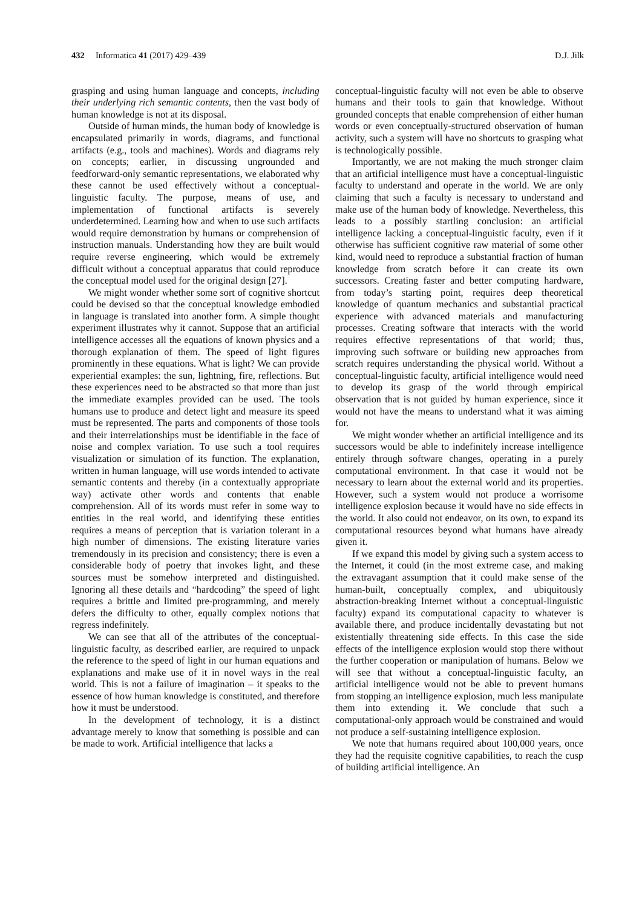432 Informatica 41 (2017) 429–439 D.J. Jilk
grasping and using human language and concepts, including their underlying rich semantic contents, then the vast body of human knowledge is not at its disposal.
Outside of human minds, the human body of knowledge is encapsulated primarily in words, diagrams, and functional artifacts (e.g., tools and machines). Words and diagrams rely on concepts; earlier, in discussing ungrounded and feedforward-only semantic representations, we elaborated why these cannot be used effectively without a conceptual-linguistic faculty. The purpose, means of use, and implementation of functional artifacts is severely underdetermined. Learning how and when to use such artifacts would require demonstration by humans or comprehension of instruction manuals. Understanding how they are built would require reverse engineering, which would be extremely difficult without a conceptual apparatus that could reproduce the conceptual model used for the original design [27].
We might wonder whether some sort of cognitive shortcut could be devised so that the conceptual knowledge embodied in language is translated into another form. A simple thought experiment illustrates why it cannot. Suppose that an artificial intelligence accesses all the equations of known physics and a thorough explanation of them. The speed of light figures prominently in these equations. What is light? We can provide experiential examples: the sun, lightning, fire, reflections. But these experiences need to be abstracted so that more than just the immediate examples provided can be used. The tools humans use to produce and detect light and measure its speed must be represented. The parts and components of those tools and their interrelationships must be identifiable in the face of noise and complex variation. To use such a tool requires visualization or simulation of its function. The explanation, written in human language, will use words intended to activate semantic contents and thereby (in a contextually appropriate way) activate other words and contents that enable comprehension. All of its words must refer in some way to entities in the real world, and identifying these entities requires a means of perception that is variation tolerant in a high number of dimensions. The existing literature varies tremendously in its precision and consistency; there is even a considerable body of poetry that invokes light, and these sources must be somehow interpreted and distinguished. Ignoring all these details and “hardcoding” the speed of light requires a brittle and limited pre-programming, and merely defers the difficulty to other, equally complex notions that regress indefinitely.
We can see that all of the attributes of the conceptual-linguistic faculty, as described earlier, are required to unpack the reference to the speed of light in our human equations and explanations and make use of it in novel ways in the real world. This is not a failure of imagination – it speaks to the essence of how human knowledge is constituted, and therefore how it must be understood.
In the development of technology, it is a distinct advantage merely to know that something is possible and can be made to work. Artificial intelligence that lacks a
conceptual-linguistic faculty will not even be able to observe humans and their tools to gain that knowledge. Without grounded concepts that enable comprehension of either human words or even conceptually-structured observation of human activity, such a system will have no shortcuts to grasping what is technologically possible.
Importantly, we are not making the much stronger claim that an artificial intelligence must have a conceptual-linguistic faculty to understand and operate in the world. We are only claiming that such a faculty is necessary to understand and make use of the human body of knowledge. Nevertheless, this leads to a possibly startling conclusion: an artificial intelligence lacking a conceptual-linguistic faculty, even if it otherwise has sufficient cognitive raw material of some other kind, would need to reproduce a substantial fraction of human knowledge from scratch before it can create its own successors. Creating faster and better computing hardware, from today’s starting point, requires deep theoretical knowledge of quantum mechanics and substantial practical experience with advanced materials and manufacturing processes. Creating software that interacts with the world requires effective representations of that world; thus, improving such software or building new approaches from scratch requires understanding the physical world. Without a conceptual-linguistic faculty, artificial intelligence would need to develop its grasp of the world through empirical observation that is not guided by human experience, since it would not have the means to understand what it was aiming for.
We might wonder whether an artificial intelligence and its successors would be able to indefinitely increase intelligence entirely through software changes, operating in a purely computational environment. In that case it would not be necessary to learn about the external world and its properties. However, such a system would not produce a worrisome intelligence explosion because it would have no side effects in the world. It also could not endeavor, on its own, to expand its computational resources beyond what humans have already given it.
If we expand this model by giving such a system access to the Internet, it could (in the most extreme case, and making the extravagant assumption that it could make sense of the human-built, conceptually complex, and ubiquitously abstraction-breaking Internet without a conceptual-linguistic faculty) expand its computational capacity to whatever is available there, and produce incidentally devastating but not existentially threatening side effects. In this case the side effects of the intelligence explosion would stop there without the further cooperation or manipulation of humans. Below we will see that without a conceptual-linguistic faculty, an artificial intelligence would not be able to prevent humans from stopping an intelligence explosion, much less manipulate them into extending it. We conclude that such a computational-only approach would be constrained and would not produce a self-sustaining intelligence explosion.
We note that humans required about 100,000 years, once they had the requisite cognitive capabilities, to reach the cusp of building artificial intelligence. An